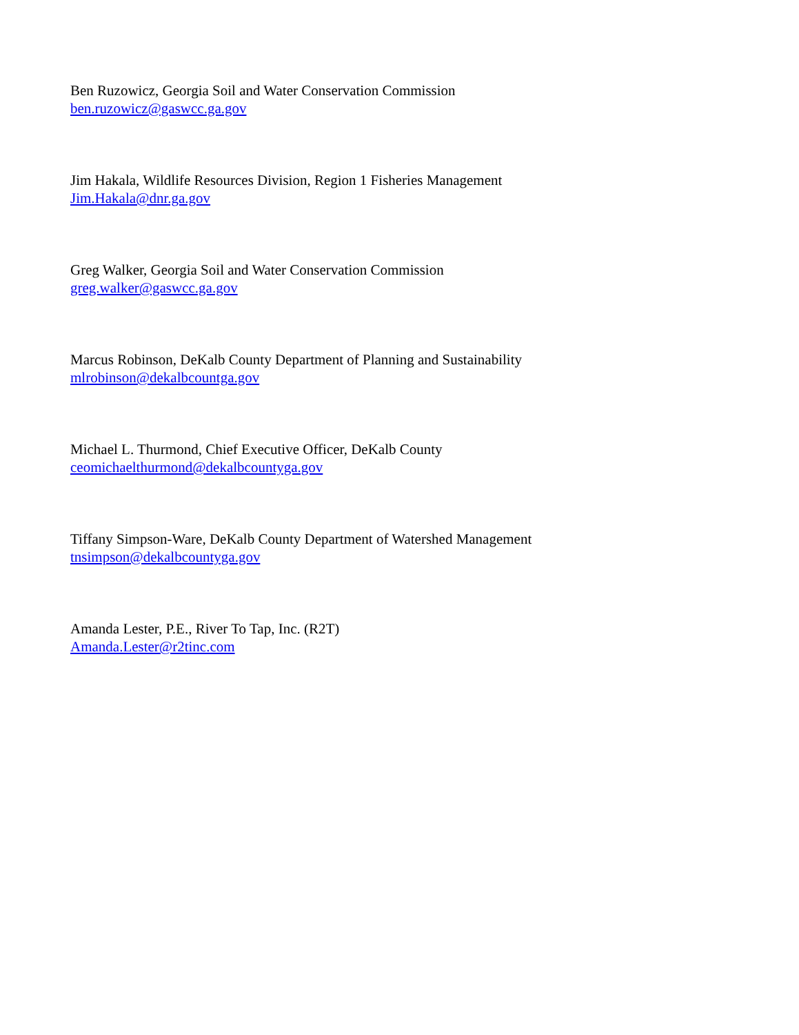Ben Ruzowicz, Georgia Soil and Water Conservation Commission
ben.ruzowicz@gaswcc.ga.gov
Jim Hakala, Wildlife Resources Division, Region 1 Fisheries Management
Jim.Hakala@dnr.ga.gov
Greg Walker, Georgia Soil and Water Conservation Commission
greg.walker@gaswcc.ga.gov
Marcus Robinson, DeKalb County Department of Planning and Sustainability
mlrobinson@dekalbcountga.gov
Michael L. Thurmond, Chief Executive Officer, DeKalb County
ceomichaelthurmond@dekalbcountyga.gov
Tiffany Simpson-Ware, DeKalb County Department of Watershed Management
tnsimpson@dekalbcountyga.gov
Amanda Lester, P.E., River To Tap, Inc. (R2T)
Amanda.Lester@r2tinc.com